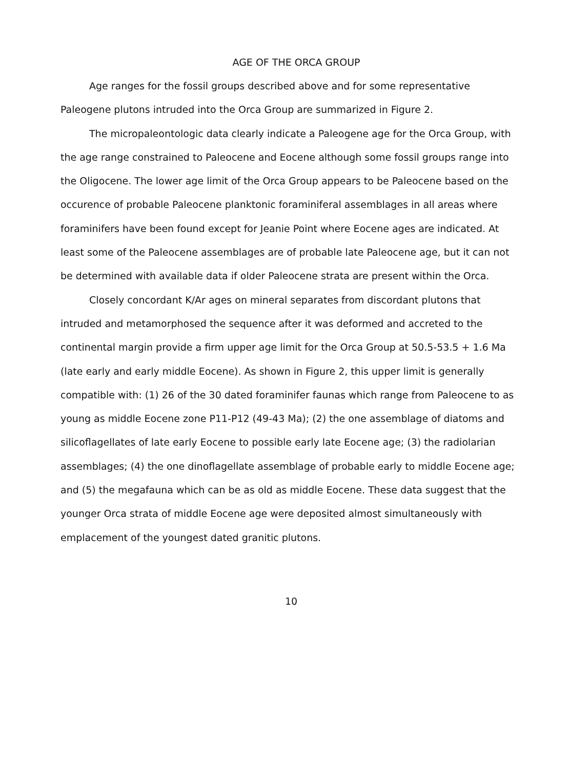AGE OF THE ORCA GROUP
Age ranges for the fossil groups described above and for some representative Paleogene plutons intruded into the Orca Group are summarized in Figure 2.
The micropaleontologic data clearly indicate a Paleogene age for the Orca Group, with the age range constrained to Paleocene and Eocene although some fossil groups range into the Oligocene. The lower age limit of the Orca Group appears to be Paleocene based on the occurence of probable Paleocene planktonic foraminiferal assemblages in all areas where foraminifers have been found except for Jeanie Point where Eocene ages are indicated. At least some of the Paleocene assemblages are of probable late Paleocene age, but it can not be determined with available data if older Paleocene strata are present within the Orca.
Closely concordant K/Ar ages on mineral separates from discordant plutons that intruded and metamorphosed the sequence after it was deformed and accreted to the continental margin provide a firm upper age limit for the Orca Group at 50.5-53.5 + 1.6 Ma (late early and early middle Eocene). As shown in Figure 2, this upper limit is generally compatible with: (1) 26 of the 30 dated foraminifer faunas which range from Paleocene to as young as middle Eocene zone P11-P12 (49-43 Ma); (2) the one assemblage of diatoms and silicoflagellates of late early Eocene to possible early late Eocene age; (3) the radiolarian assemblages; (4) the one dinoflagellate assemblage of probable early to middle Eocene age; and (5) the megafauna which can be as old as middle Eocene. These data suggest that the younger Orca strata of middle Eocene age were deposited almost simultaneously with emplacement of the youngest dated granitic plutons.
10